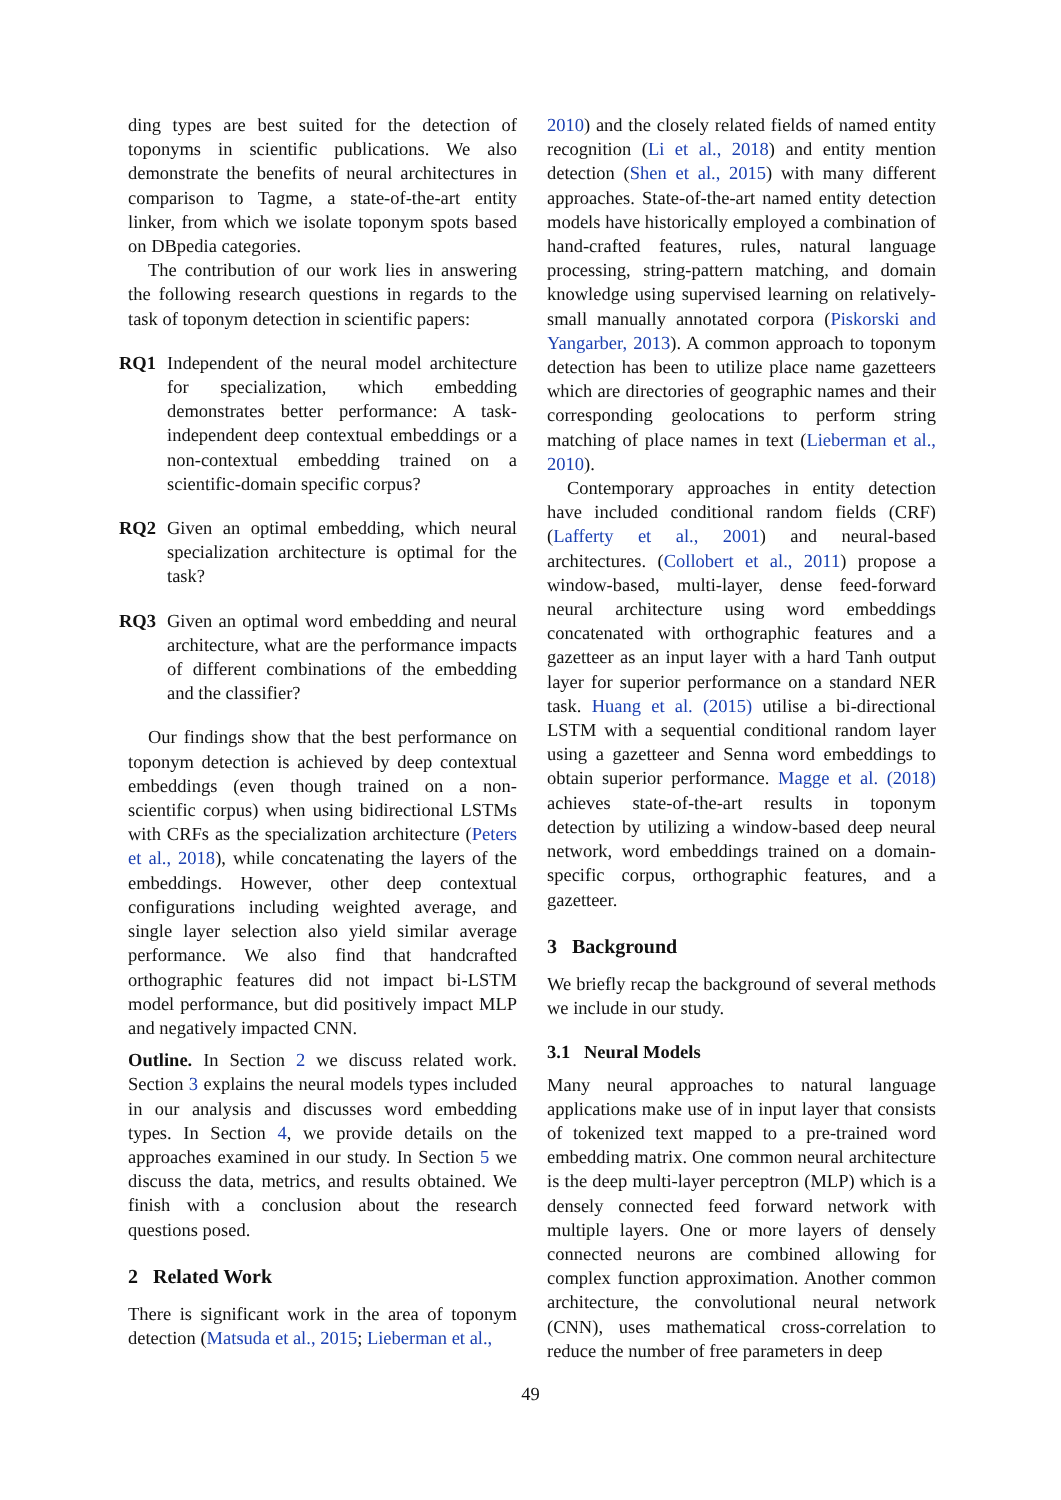ding types are best suited for the detection of toponyms in scientific publications. We also demonstrate the benefits of neural architectures in comparison to Tagme, a state-of-the-art entity linker, from which we isolate toponym spots based on DBpedia categories.
The contribution of our work lies in answering the following research questions in regards to the task of toponym detection in scientific papers:
RQ1 Independent of the neural model architecture for specialization, which embedding demonstrates better performance: A task-independent deep contextual embeddings or a non-contextual embedding trained on a scientific-domain specific corpus?
RQ2 Given an optimal embedding, which neural specialization architecture is optimal for the task?
RQ3 Given an optimal word embedding and neural architecture, what are the performance impacts of different combinations of the embedding and the classifier?
Our findings show that the best performance on toponym detection is achieved by deep contextual embeddings (even though trained on a non-scientific corpus) when using bidirectional LSTMs with CRFs as the specialization architecture (Peters et al., 2018), while concatenating the layers of the embeddings. However, other deep contextual configurations including weighted average, and single layer selection also yield similar average performance. We also find that handcrafted orthographic features did not impact bi-LSTM model performance, but did positively impact MLP and negatively impacted CNN.
Outline. In Section 2 we discuss related work. Section 3 explains the neural models types included in our analysis and discusses word embedding types. In Section 4, we provide details on the approaches examined in our study. In Section 5 we discuss the data, metrics, and results obtained. We finish with a conclusion about the research questions posed.
2 Related Work
There is significant work in the area of toponym detection (Matsuda et al., 2015; Lieberman et al.,
2010) and the closely related fields of named entity recognition (Li et al., 2018) and entity mention detection (Shen et al., 2015) with many different approaches. State-of-the-art named entity detection models have historically employed a combination of hand-crafted features, rules, natural language processing, string-pattern matching, and domain knowledge using supervised learning on relatively-small manually annotated corpora (Piskorski and Yangarber, 2013). A common approach to toponym detection has been to utilize place name gazetteers which are directories of geographic names and their corresponding geolocations to perform string matching of place names in text (Lieberman et al., 2010).
Contemporary approaches in entity detection have included conditional random fields (CRF) (Lafferty et al., 2001) and neural-based architectures. (Collobert et al., 2011) propose a window-based, multi-layer, dense feed-forward neural architecture using word embeddings concatenated with orthographic features and a gazetteer as an input layer with a hard Tanh output layer for superior performance on a standard NER task. Huang et al. (2015) utilise a bi-directional LSTM with a sequential conditional random layer using a gazetteer and Senna word embeddings to obtain superior performance. Magge et al. (2018) achieves state-of-the-art results in toponym detection by utilizing a window-based deep neural network, word embeddings trained on a domain-specific corpus, orthographic features, and a gazetteer.
3 Background
We briefly recap the background of several methods we include in our study.
3.1 Neural Models
Many neural approaches to natural language applications make use of in input layer that consists of tokenized text mapped to a pre-trained word embedding matrix. One common neural architecture is the deep multi-layer perceptron (MLP) which is a densely connected feed forward network with multiple layers. One or more layers of densely connected neurons are combined allowing for complex function approximation. Another common architecture, the convolutional neural network (CNN), uses mathematical cross-correlation to reduce the number of free parameters in deep
49